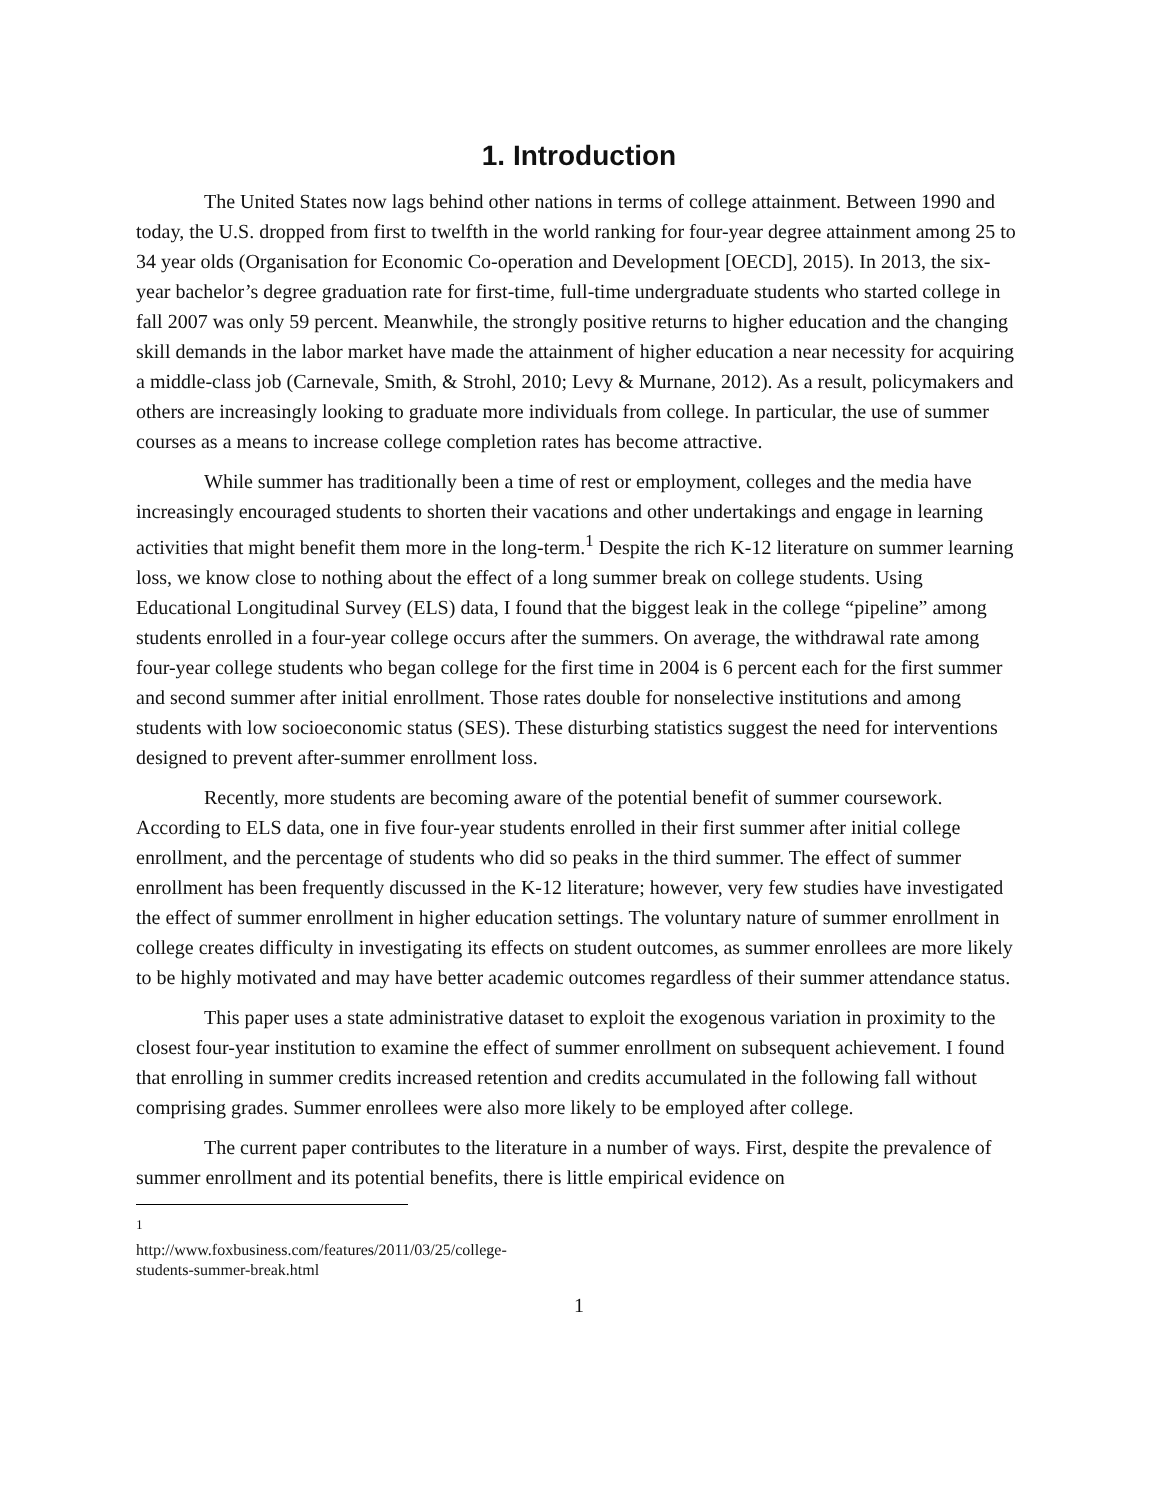1. Introduction
The United States now lags behind other nations in terms of college attainment. Between 1990 and today, the U.S. dropped from first to twelfth in the world ranking for four-year degree attainment among 25 to 34 year olds (Organisation for Economic Co-operation and Development [OECD], 2015). In 2013, the six-year bachelor’s degree graduation rate for first-time, full-time undergraduate students who started college in fall 2007 was only 59 percent. Meanwhile, the strongly positive returns to higher education and the changing skill demands in the labor market have made the attainment of higher education a near necessity for acquiring a middle-class job (Carnevale, Smith, & Strohl, 2010; Levy & Murnane, 2012). As a result, policymakers and others are increasingly looking to graduate more individuals from college. In particular, the use of summer courses as a means to increase college completion rates has become attractive.
While summer has traditionally been a time of rest or employment, colleges and the media have increasingly encouraged students to shorten their vacations and other undertakings and engage in learning activities that might benefit them more in the long-term.<sup>1</sup> Despite the rich K-12 literature on summer learning loss, we know close to nothing about the effect of a long summer break on college students. Using Educational Longitudinal Survey (ELS) data, I found that the biggest leak in the college “pipeline” among students enrolled in a four-year college occurs after the summers. On average, the withdrawal rate among four-year college students who began college for the first time in 2004 is 6 percent each for the first summer and second summer after initial enrollment. Those rates double for nonselective institutions and among students with low socioeconomic status (SES). These disturbing statistics suggest the need for interventions designed to prevent after-summer enrollment loss.
Recently, more students are becoming aware of the potential benefit of summer coursework. According to ELS data, one in five four-year students enrolled in their first summer after initial college enrollment, and the percentage of students who did so peaks in the third summer. The effect of summer enrollment has been frequently discussed in the K-12 literature; however, very few studies have investigated the effect of summer enrollment in higher education settings. The voluntary nature of summer enrollment in college creates difficulty in investigating its effects on student outcomes, as summer enrollees are more likely to be highly motivated and may have better academic outcomes regardless of their summer attendance status.
This paper uses a state administrative dataset to exploit the exogenous variation in proximity to the closest four-year institution to examine the effect of summer enrollment on subsequent achievement. I found that enrolling in summer credits increased retention and credits accumulated in the following fall without comprising grades. Summer enrollees were also more likely to be employed after college.
The current paper contributes to the literature in a number of ways. First, despite the prevalence of summer enrollment and its potential benefits, there is little empirical evidence on
<sup>1</sup> http://www.foxbusiness.com/features/2011/03/25/college-students-summer-break.html
1